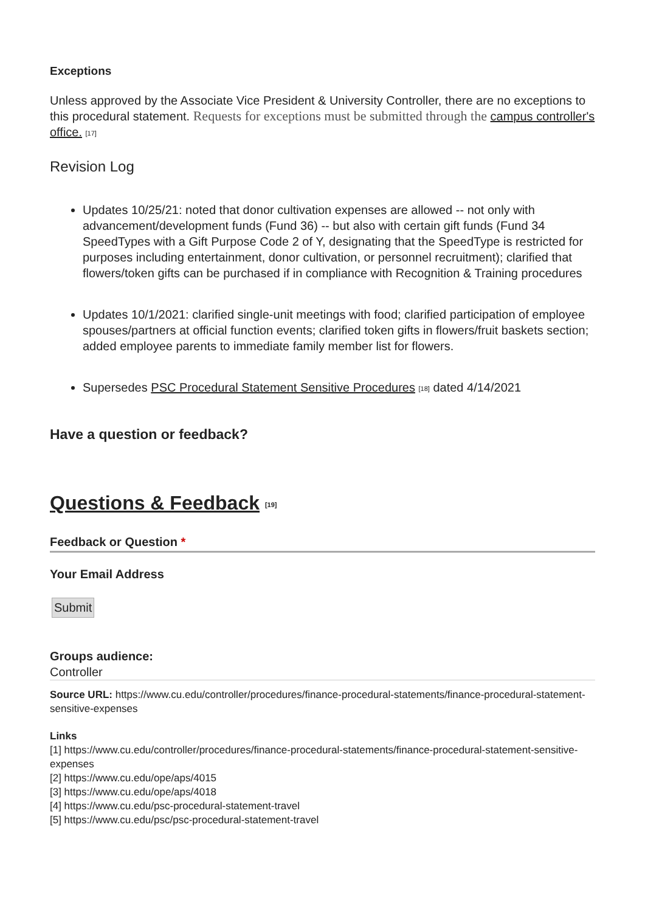Exceptions
Unless approved by the Associate Vice President & University Controller, there are no exceptions to this procedural statement. Requests for exceptions must be submitted through the campus controller's office. <sup>[17]</sup>
Revision Log
Updates 10/25/21: noted that donor cultivation expenses are allowed -- not only with advancement/development funds (Fund 36) -- but also with certain gift funds (Fund 34 SpeedTypes with a Gift Purpose Code 2 of Y, designating that the SpeedType is restricted for purposes including entertainment, donor cultivation, or personnel recruitment); clarified that flowers/token gifts can be purchased if in compliance with Recognition & Training procedures
Updates 10/1/2021: clarified single-unit meetings with food; clarified participation of employee spouses/partners at official function events; clarified token gifts in flowers/fruit baskets section; added employee parents to immediate family member list for flowers.
Supersedes PSC Procedural Statement Sensitive Procedures <sup>[18]</sup> dated 4/14/2021
Have a question or feedback?
Questions & Feedback <sup>[19]</sup>
Feedback or Question *
Your Email Address
Submit
Groups audience:
Controller
Source URL: https://www.cu.edu/controller/procedures/finance-procedural-statements/finance-procedural-statement-sensitive-expenses
Links
[1] https://www.cu.edu/controller/procedures/finance-procedural-statements/finance-procedural-statement-sensitive-expenses
[2] https://www.cu.edu/ope/aps/4015
[3] https://www.cu.edu/ope/aps/4018
[4] https://www.cu.edu/psc-procedural-statement-travel
[5] https://www.cu.edu/psc/psc-procedural-statement-travel